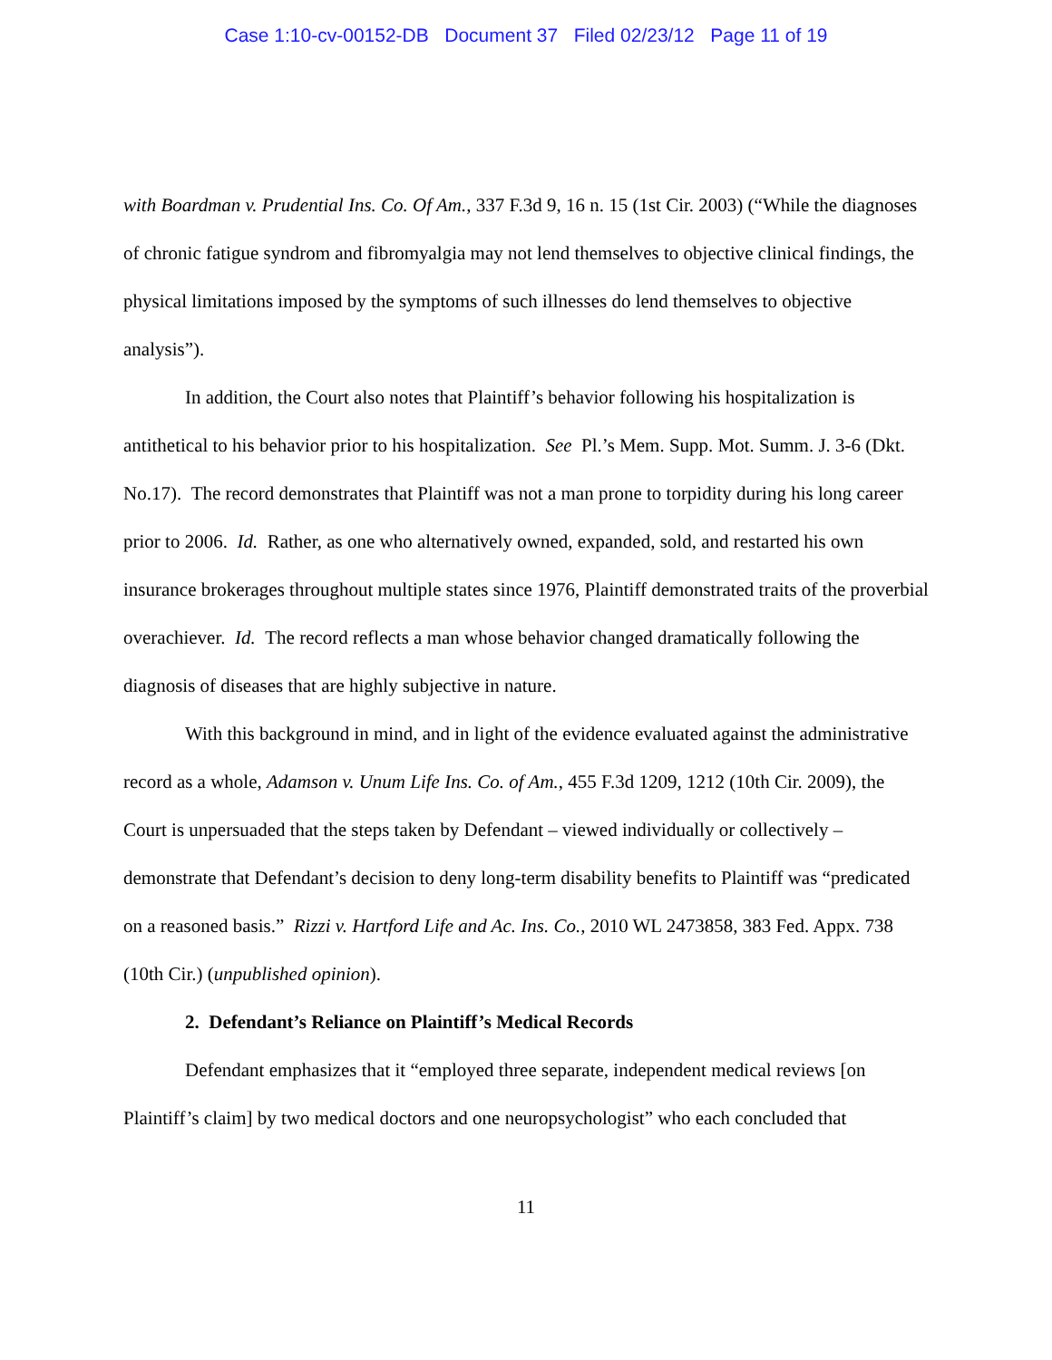Case 1:10-cv-00152-DB Document 37 Filed 02/23/12 Page 11 of 19
with Boardman v. Prudential Ins. Co. Of Am., 337 F.3d 9, 16 n. 15 (1st Cir. 2003) (“While the diagnoses of chronic fatigue syndrom and fibromyalgia may not lend themselves to objective clinical findings, the physical limitations imposed by the symptoms of such illnesses do lend themselves to objective analysis”).
In addition, the Court also notes that Plaintiff’s behavior following his hospitalization is antithetical to his behavior prior to his hospitalization. See Pl.’s Mem. Supp. Mot. Summ. J. 3-6 (Dkt. No.17). The record demonstrates that Plaintiff was not a man prone to torpidity during his long career prior to 2006. Id. Rather, as one who alternatively owned, expanded, sold, and restarted his own insurance brokerages throughout multiple states since 1976, Plaintiff demonstrated traits of the proverbial overachiever. Id. The record reflects a man whose behavior changed dramatically following the diagnosis of diseases that are highly subjective in nature.
With this background in mind, and in light of the evidence evaluated against the administrative record as a whole, Adamson v. Unum Life Ins. Co. of Am., 455 F.3d 1209, 1212 (10th Cir. 2009), the Court is unpersuaded that the steps taken by Defendant – viewed individually or collectively – demonstrate that Defendant’s decision to deny long-term disability benefits to Plaintiff was “predicated on a reasoned basis.” Rizzi v. Hartford Life and Ac. Ins. Co., 2010 WL 2473858, 383 Fed. Appx. 738 (10th Cir.) (unpublished opinion).
2. Defendant’s Reliance on Plaintiff’s Medical Records
Defendant emphasizes that it “employed three separate, independent medical reviews [on Plaintiff’s claim] by two medical doctors and one neuropsychologist” who each concluded that
11